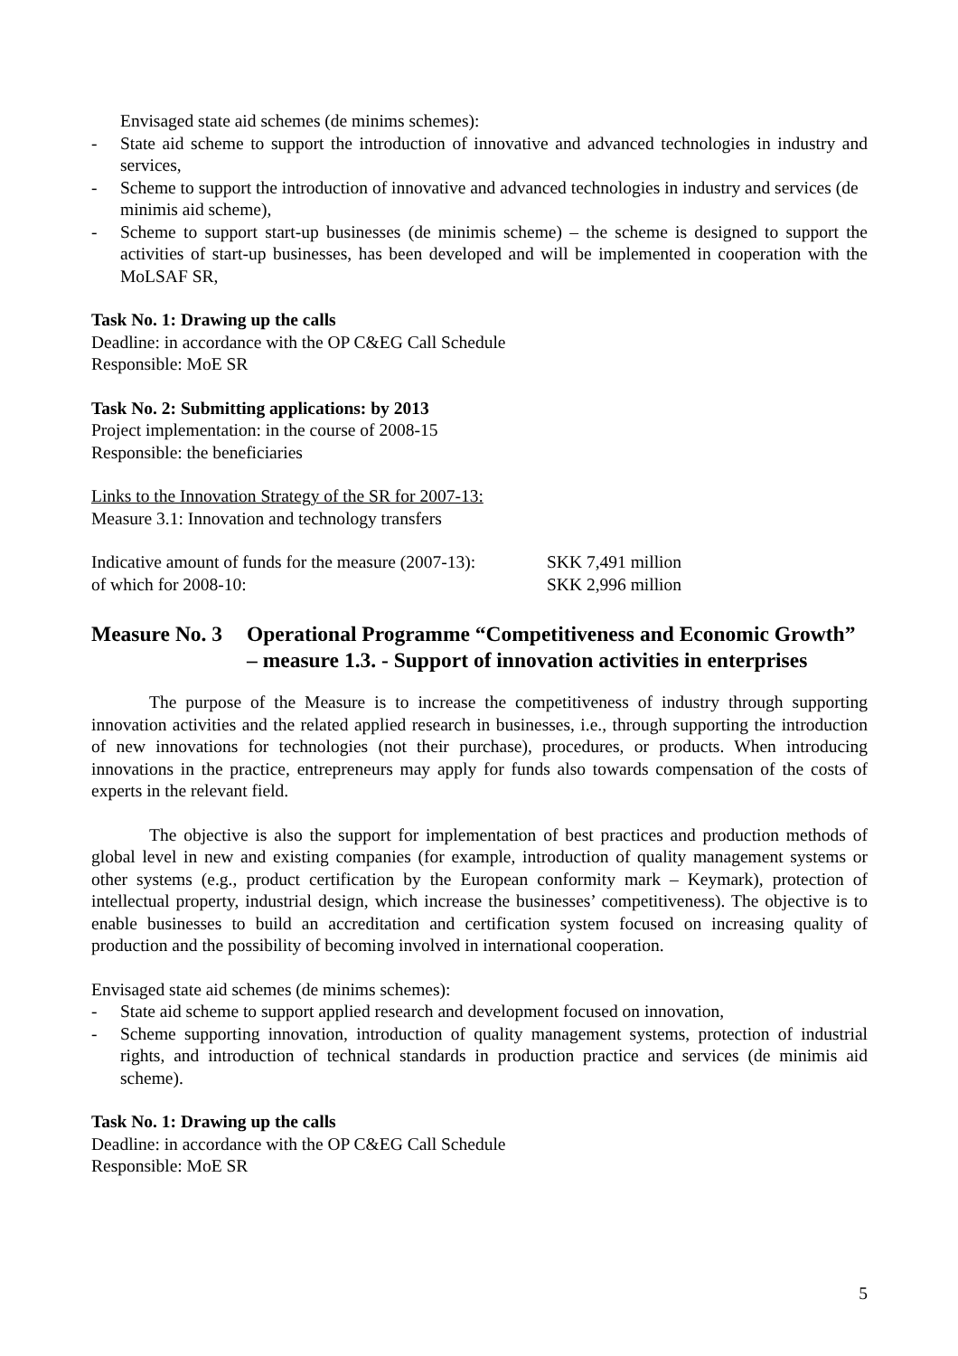Envisaged state aid schemes (de minims schemes):
- State aid scheme to support the introduction of innovative and advanced technologies in industry and services,
- Scheme to support the introduction of innovative and advanced technologies in industry and services (de minimis aid scheme),
- Scheme to support start-up businesses (de minimis scheme) – the scheme is designed to support the activities of start-up businesses, has been developed and will be implemented in cooperation with the MoLSAF SR,
Task No. 1: Drawing up the calls
Deadline: in accordance with the OP C&EG Call Schedule
Responsible: MoE SR
Task No. 2: Submitting applications: by 2013
Project implementation: in the course of 2008-15
Responsible: the beneficiaries
Links to the Innovation Strategy of the SR for 2007-13:
Measure 3.1: Innovation and technology transfers
Indicative amount of funds for the measure (2007-13): SKK 7,491 million
of which for 2008-10: SKK 2,996 million
Measure No. 3 Operational Programme “Competitiveness and Economic Growth” – measure 1.3. - Support of innovation activities in enterprises
The purpose of the Measure is to increase the competitiveness of industry through supporting innovation activities and the related applied research in businesses, i.e., through supporting the introduction of new innovations for technologies (not their purchase), procedures, or products. When introducing innovations in the practice, entrepreneurs may apply for funds also towards compensation of the costs of experts in the relevant field.
The objective is also the support for implementation of best practices and production methods of global level in new and existing companies (for example, introduction of quality management systems or other systems (e.g., product certification by the European conformity mark – Keymark), protection of intellectual property, industrial design, which increase the businesses’ competitiveness). The objective is to enable businesses to build an accreditation and certification system focused on increasing quality of production and the possibility of becoming involved in international cooperation.
Envisaged state aid schemes (de minims schemes):
- State aid scheme to support applied research and development focused on innovation,
- Scheme supporting innovation, introduction of quality management systems, protection of industrial rights, and introduction of technical standards in production practice and services (de minimis aid scheme).
Task No. 1: Drawing up the calls
Deadline: in accordance with the OP C&EG Call Schedule
Responsible: MoE SR
5